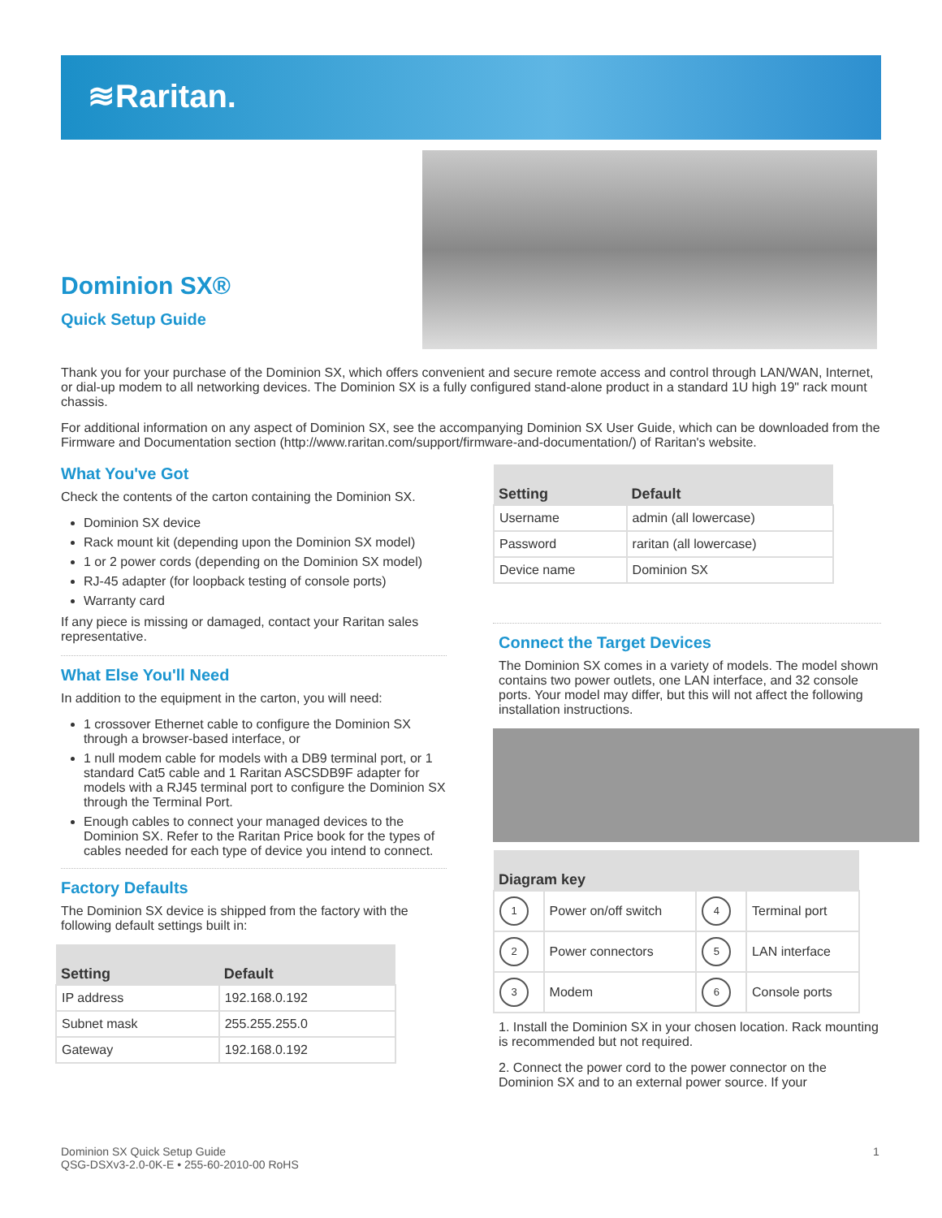≋Raritan.
Dominion SX®
Quick Setup Guide
Thank you for your purchase of the Dominion SX, which offers convenient and secure remote access and control through LAN/WAN, Internet, or dial-up modem to all networking devices. The Dominion SX is a fully configured stand-alone product in a standard 1U high 19" rack mount chassis.
For additional information on any aspect of Dominion SX, see the accompanying Dominion SX User Guide, which can be downloaded from the Firmware and Documentation section (http://www.raritan.com/support/firmware-and-documentation/) of Raritan's website.
What You've Got
Check the contents of the carton containing the Dominion SX.
Dominion SX device
Rack mount kit (depending upon the Dominion SX model)
1 or 2 power cords (depending on the Dominion SX model)
RJ-45 adapter (for loopback testing of console ports)
Warranty card
If any piece is missing or damaged, contact your Raritan sales representative.
What Else You'll Need
In addition to the equipment in the carton, you will need:
1 crossover Ethernet cable to configure the Dominion SX through a browser-based interface, or
1 null modem cable for models with a DB9 terminal port, or 1 standard Cat5 cable and 1 Raritan ASCSDB9F adapter for models with a RJ45 terminal port to configure the Dominion SX through the Terminal Port.
Enough cables to connect your managed devices to the Dominion SX. Refer to the Raritan Price book for the types of cables needed for each type of device you intend to connect.
Factory Defaults
The Dominion SX device is shipped from the factory with the following default settings built in:
| Setting | Default |
| --- | --- |
| IP address | 192.168.0.192 |
| Subnet mask | 255.255.255.0 |
| Gateway | 192.168.0.192 |
| Setting | Default |
| --- | --- |
| Username | admin (all lowercase) |
| Password | raritan (all lowercase) |
| Device name | Dominion SX |
Connect the Target Devices
The Dominion SX comes in a variety of models. The model shown contains two power outlets, one LAN interface, and 32 console ports. Your model may differ, but this will not affect the following installation instructions.
| Diagram key | | | |
| --- | --- | --- | --- |
| 1 | Power on/off switch | 4 | Terminal port |
| 2 | Power connectors | 5 | LAN interface |
| 3 | Modem | 6 | Console ports |
1. Install the Dominion SX in your chosen location. Rack mounting is recommended but not required.
2. Connect the power cord to the power connector on the Dominion SX and to an external power source. If your
Dominion SX Quick Setup Guide
QSG-DSXv3-2.0-0K-E • 255-60-2010-00 RoHS
1